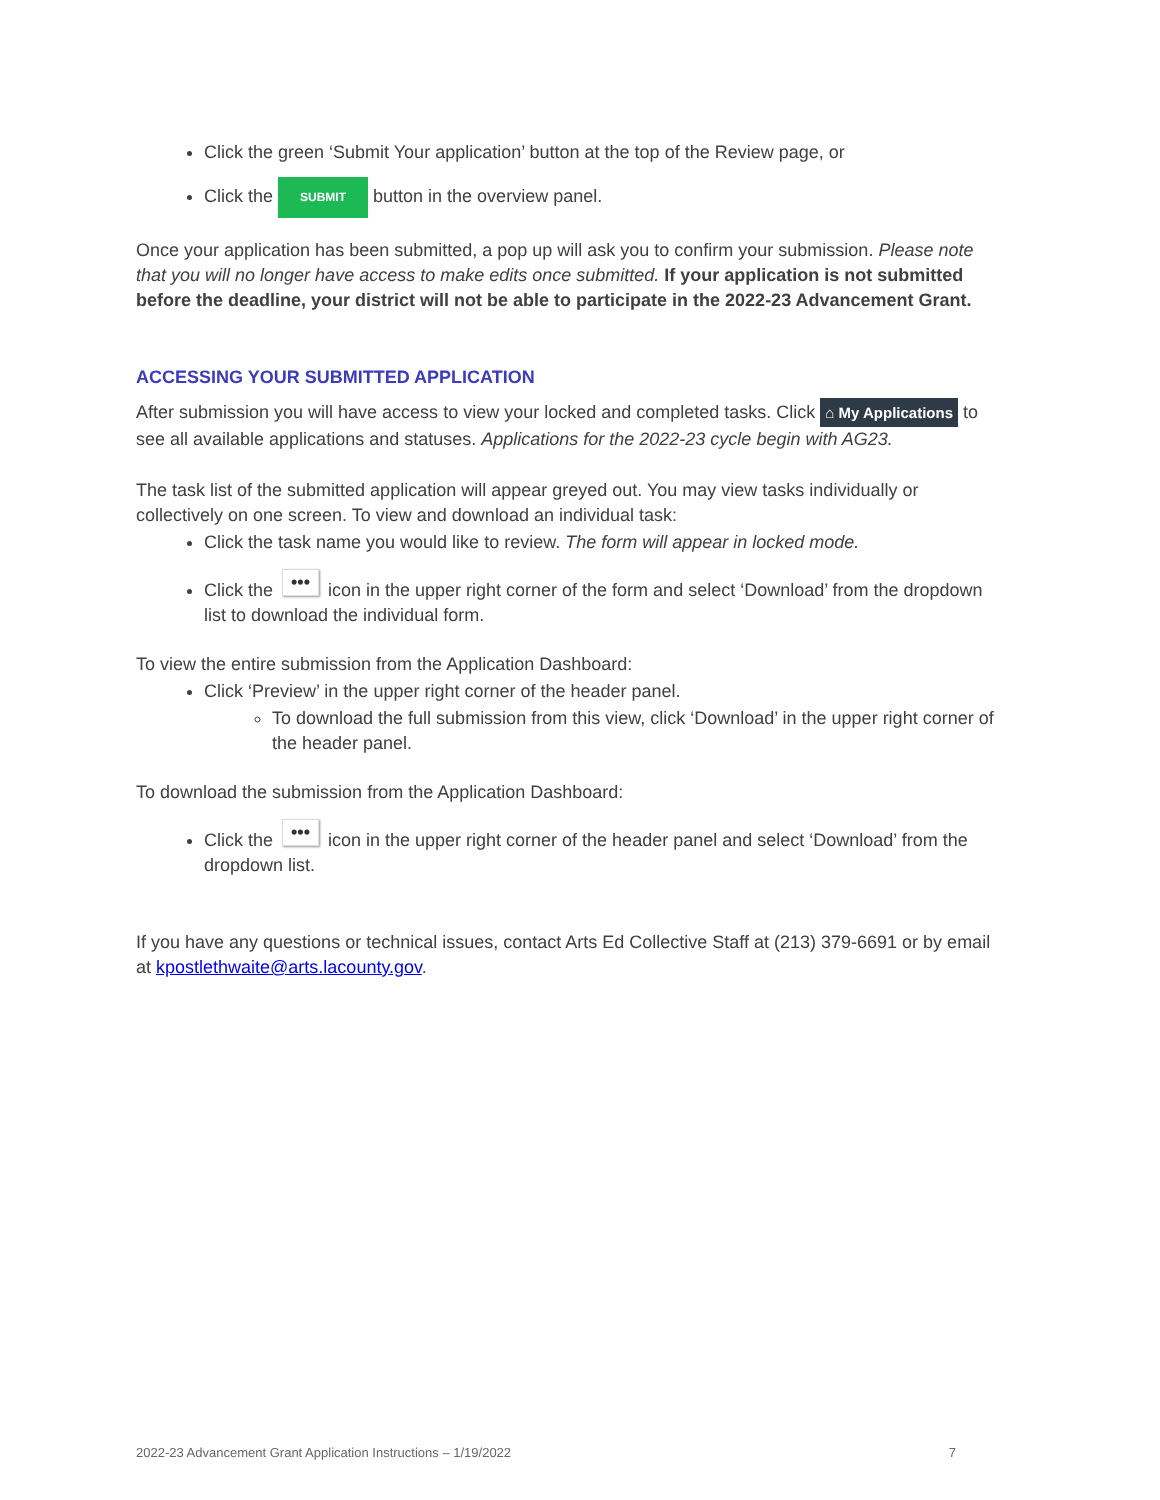Click the green ‘Submit Your application’ button at the top of the Review page, or
Click the SUBMIT button in the overview panel.
Once your application has been submitted, a pop up will ask you to confirm your submission. Please note that you will no longer have access to make edits once submitted. If your application is not submitted before the deadline, your district will not be able to participate in the 2022-23 Advancement Grant.
ACCESSING YOUR SUBMITTED APPLICATION
After submission you will have access to view your locked and completed tasks. Click ⌂ My Applications to see all available applications and statuses. Applications for the 2022-23 cycle begin with AG23.
The task list of the submitted application will appear greyed out. You may view tasks individually or collectively on one screen. To view and download an individual task:
Click the task name you would like to review. The form will appear in locked mode.
Click the ••• icon in the upper right corner of the form and select ‘Download’ from the dropdown list to download the individual form.
To view the entire submission from the Application Dashboard:
Click ‘Preview’ in the upper right corner of the header panel.
To download the full submission from this view, click ‘Download’ in the upper right corner of the header panel.
To download the submission from the Application Dashboard:
Click the ••• icon in the upper right corner of the header panel and select ‘Download’ from the dropdown list.
If you have any questions or technical issues, contact Arts Ed Collective Staff at (213) 379-6691 or by email at kpostlethwaite@arts.lacounty.gov.
2022-23 Advancement Grant Application Instructions – 1/19/2022 7